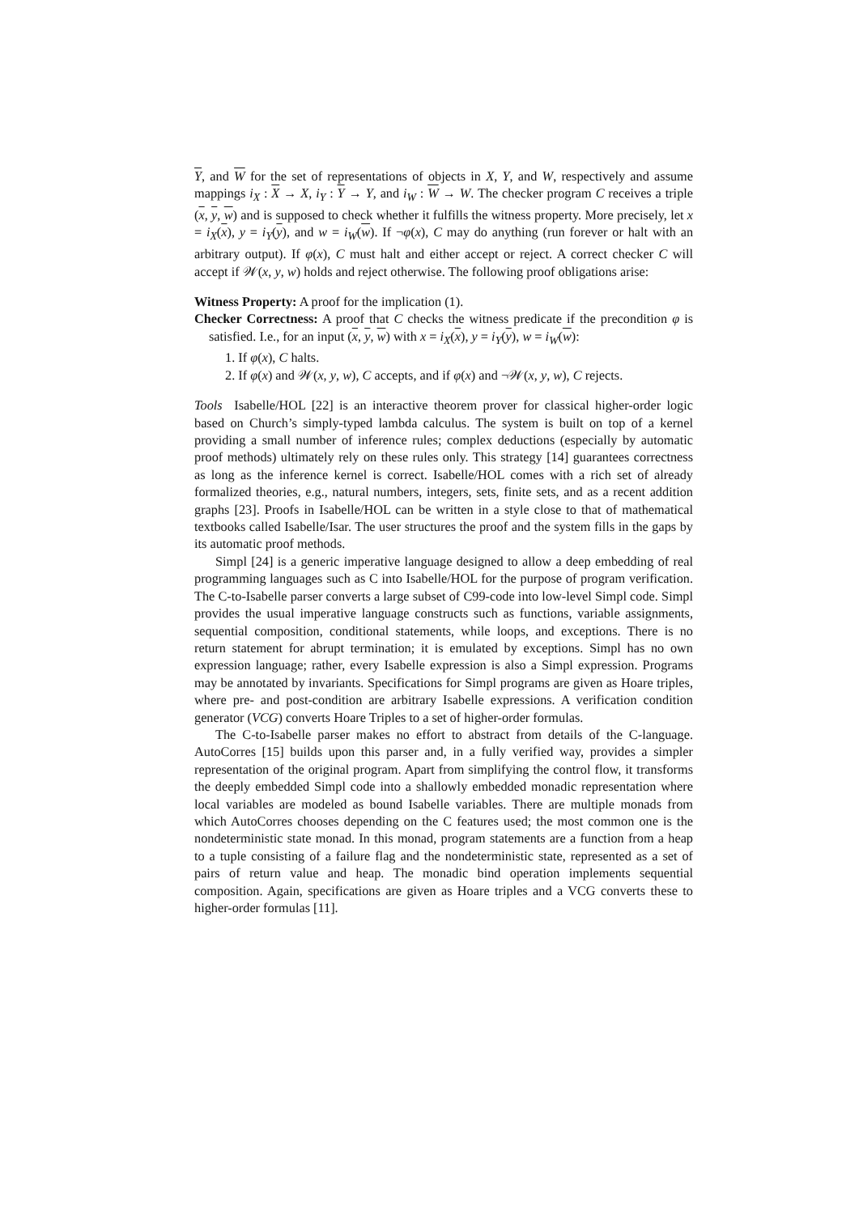Y, and W for the set of representations of objects in X, Y, and W, respectively and assume mappings i<sub>X</sub> : X → X, i<sub>Y</sub> : Y → Y, and i<sub>W</sub> : W → W. The checker program C receives a triple (x, y, w) and is supposed to check whether it fulfills the witness property. More precisely, let x = i<sub>X</sub>(x), y = i<sub>Y</sub>(y), and w = i<sub>W</sub>(w). If ¬φ(x), C may do anything (run forever or halt with an arbitrary output). If φ(x), C must halt and either accept or reject. A correct checker C will accept if 𝒲(x, y, w) holds and reject otherwise. The following proof obligations arise:
Witness Property: A proof for the implication (1).
Checker Correctness: A proof that C checks the witness predicate if the precondition φ is satisfied. I.e., for an input (x, y, w) with x = i<sub>X</sub>(x), y = i<sub>Y</sub>(y), w = i<sub>W</sub>(w):
1. If φ(x), C halts.
2. If φ(x) and 𝒲(x, y, w), C accepts, and if φ(x) and ¬𝒲(x, y, w), C rejects.
Tools Isabelle/HOL [22] is an interactive theorem prover for classical higher-order logic based on Church’s simply-typed lambda calculus. The system is built on top of a kernel providing a small number of inference rules; complex deductions (especially by automatic proof methods) ultimately rely on these rules only. This strategy [14] guarantees correctness as long as the inference kernel is correct. Isabelle/HOL comes with a rich set of already formalized theories, e.g., natural numbers, integers, sets, finite sets, and as a recent addition graphs [23]. Proofs in Isabelle/HOL can be written in a style close to that of mathematical textbooks called Isabelle/Isar. The user structures the proof and the system fills in the gaps by its automatic proof methods.
Simpl [24] is a generic imperative language designed to allow a deep embedding of real programming languages such as C into Isabelle/HOL for the purpose of program verification. The C-to-Isabelle parser converts a large subset of C99-code into low-level Simpl code. Simpl provides the usual imperative language constructs such as functions, variable assignments, sequential composition, conditional statements, while loops, and exceptions. There is no return statement for abrupt termination; it is emulated by exceptions. Simpl has no own expression language; rather, every Isabelle expression is also a Simpl expression. Programs may be annotated by invariants. Specifications for Simpl programs are given as Hoare triples, where pre- and post-condition are arbitrary Isabelle expressions. A verification condition generator (VCG) converts Hoare Triples to a set of higher-order formulas.
The C-to-Isabelle parser makes no effort to abstract from details of the C-language. AutoCorres [15] builds upon this parser and, in a fully verified way, provides a simpler representation of the original program. Apart from simplifying the control flow, it transforms the deeply embedded Simpl code into a shallowly embedded monadic representation where local variables are modeled as bound Isabelle variables. There are multiple monads from which AutoCorres chooses depending on the C features used; the most common one is the nondeterministic state monad. In this monad, program statements are a function from a heap to a tuple consisting of a failure flag and the nondeterministic state, represented as a set of pairs of return value and heap. The monadic bind operation implements sequential composition. Again, specifications are given as Hoare triples and a VCG converts these to higher-order formulas [11].